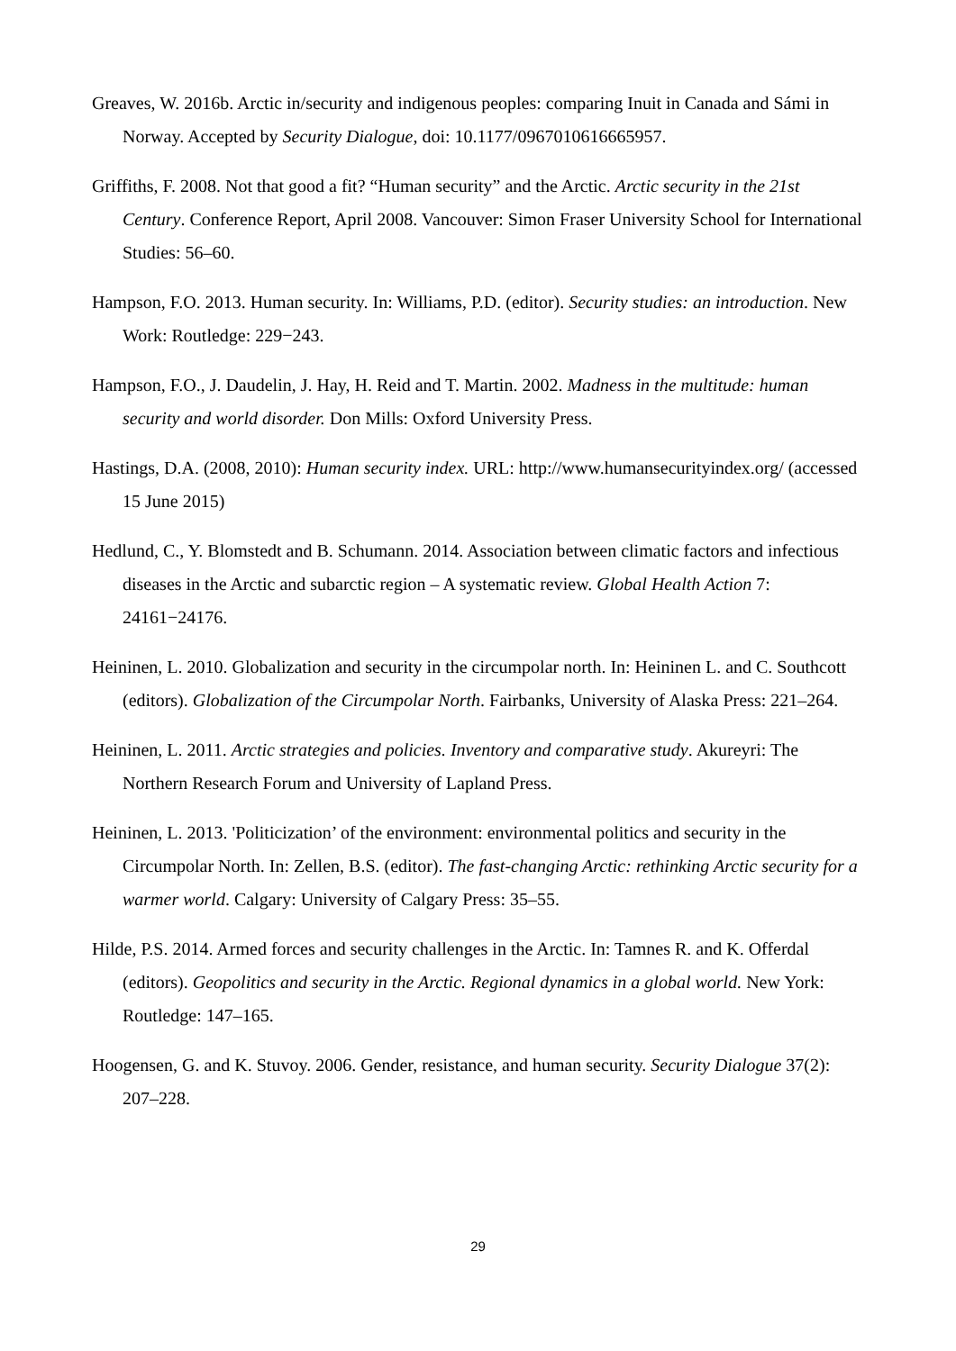Greaves, W. 2016b. Arctic in/security and indigenous peoples: comparing Inuit in Canada and Sámi in Norway. Accepted by Security Dialogue, doi: 10.1177/0967010616665957.
Griffiths, F. 2008. Not that good a fit? “Human security” and the Arctic. Arctic security in the 21st Century. Conference Report, April 2008. Vancouver: Simon Fraser University School for International Studies: 56–60.
Hampson, F.O. 2013. Human security. In: Williams, P.D. (editor). Security studies: an introduction. New Work: Routledge: 229−243.
Hampson, F.O., J. Daudelin, J. Hay, H. Reid and T. Martin. 2002. Madness in the multitude: human security and world disorder. Don Mills: Oxford University Press.
Hastings, D.A. (2008, 2010): Human security index. URL: http://www.humansecurityindex.org/ (accessed 15 June 2015)
Hedlund, C., Y. Blomstedt and B. Schumann. 2014. Association between climatic factors and infectious diseases in the Arctic and subarctic region – A systematic review. Global Health Action 7: 24161−24176.
Heininen, L. 2010. Globalization and security in the circumpolar north. In: Heininen L. and C. Southcott (editors). Globalization of the Circumpolar North. Fairbanks, University of Alaska Press: 221–264.
Heininen, L. 2011. Arctic strategies and policies. Inventory and comparative study. Akureyri: The Northern Research Forum and University of Lapland Press.
Heininen, L. 2013. 'Politicization’ of the environment: environmental politics and security in the Circumpolar North. In: Zellen, B.S. (editor). The fast-changing Arctic: rethinking Arctic security for a warmer world. Calgary: University of Calgary Press: 35–55.
Hilde, P.S. 2014. Armed forces and security challenges in the Arctic. In: Tamnes R. and K. Offerdal (editors). Geopolitics and security in the Arctic. Regional dynamics in a global world. New York: Routledge: 147–165.
Hoogensen, G. and K. Stuvoy. 2006. Gender, resistance, and human security. Security Dialogue 37(2): 207–228.
29